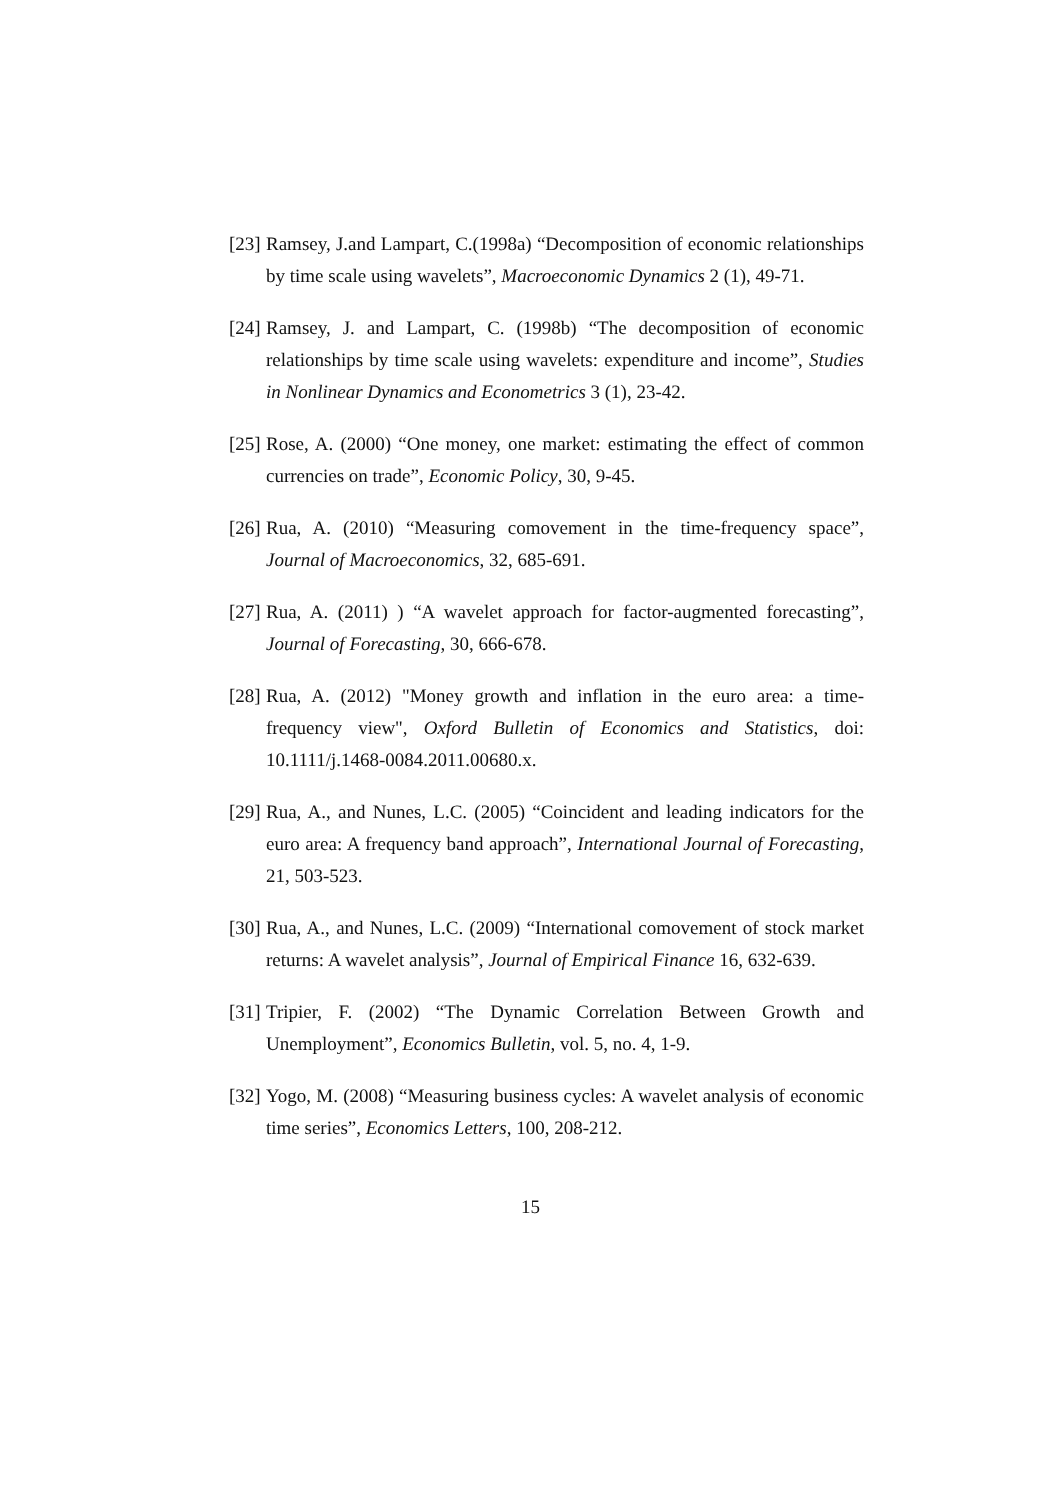[23] Ramsey, J.and Lampart, C.(1998a) “Decomposition of economic relationships by time scale using wavelets”, Macroeconomic Dynamics 2 (1), 49-71.
[24] Ramsey, J. and Lampart, C. (1998b) “The decomposition of economic relationships by time scale using wavelets: expenditure and income”, Studies in Nonlinear Dynamics and Econometrics 3 (1), 23-42.
[25] Rose, A. (2000) “One money, one market: estimating the effect of common currencies on trade”, Economic Policy, 30, 9-45.
[26] Rua, A. (2010) “Measuring comovement in the time-frequency space”, Journal of Macroeconomics, 32, 685-691.
[27] Rua, A. (2011) ) “A wavelet approach for factor-augmented forecasting”, Journal of Forecasting, 30, 666-678.
[28] Rua, A. (2012) "Money growth and inflation in the euro area: a time-frequency view", Oxford Bulletin of Economics and Statistics, doi: 10.1111/j.1468-0084.2011.00680.x.
[29] Rua, A., and Nunes, L.C. (2005) “Coincident and leading indicators for the euro area: A frequency band approach”, International Journal of Forecasting, 21, 503-523.
[30] Rua, A., and Nunes, L.C. (2009) “International comovement of stock market returns: A wavelet analysis”, Journal of Empirical Finance 16, 632-639.
[31] Tripier, F. (2002) “The Dynamic Correlation Between Growth and Unemployment”, Economics Bulletin, vol. 5, no. 4, 1-9.
[32] Yogo, M. (2008) “Measuring business cycles: A wavelet analysis of economic time series”, Economics Letters, 100, 208-212.
15